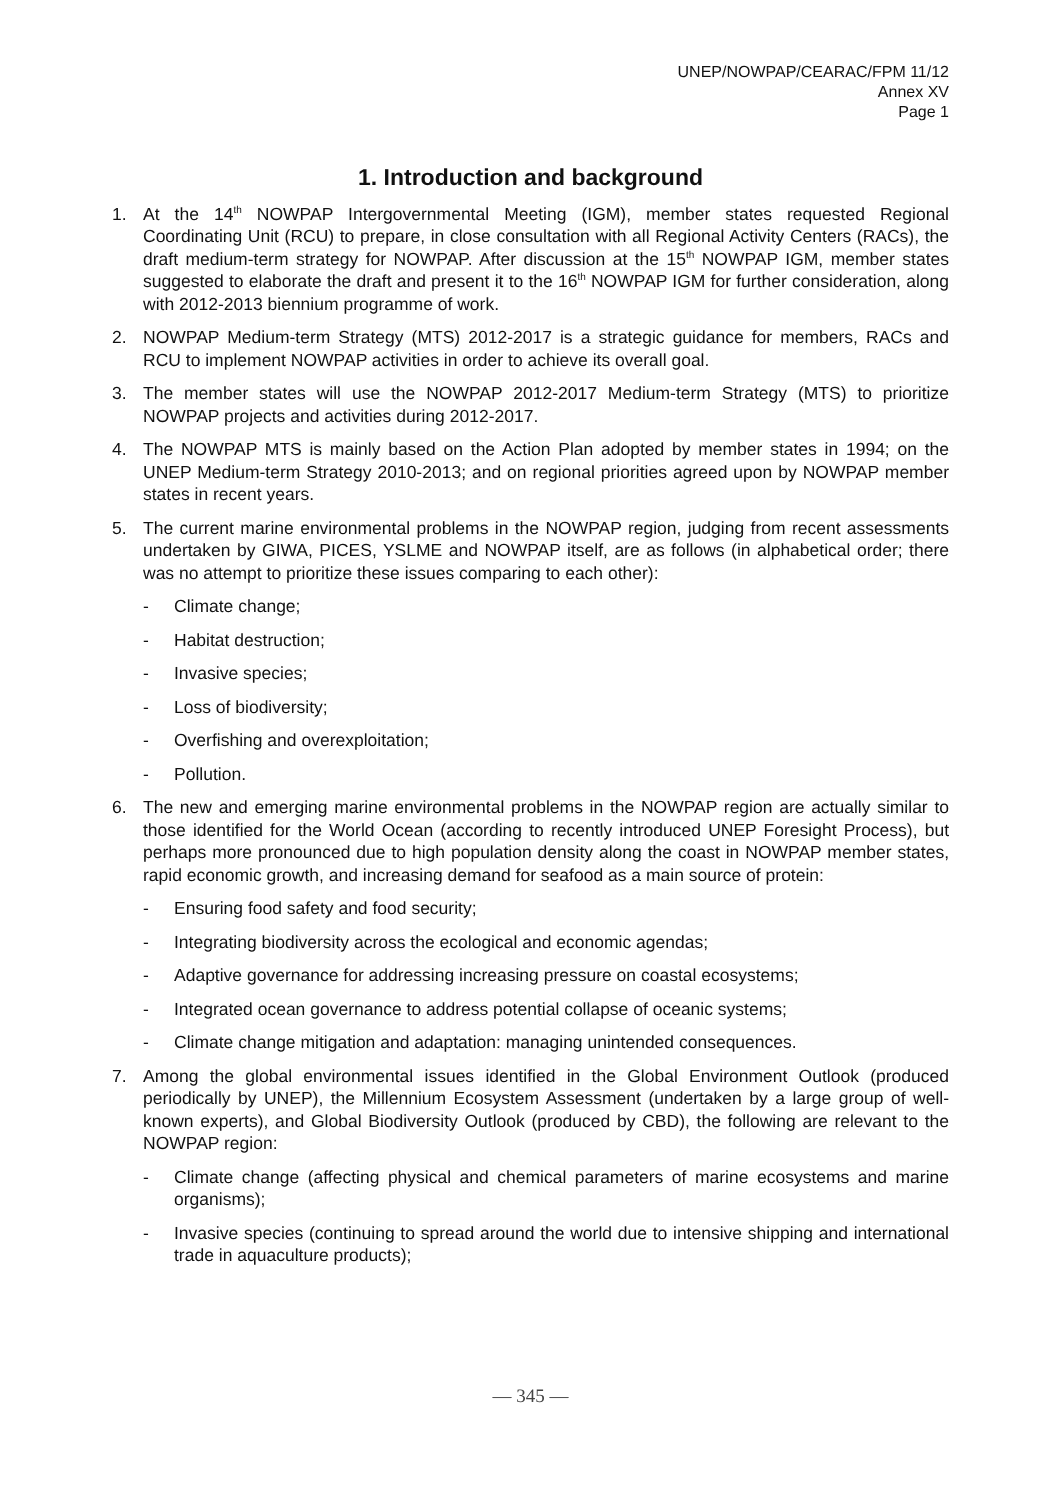UNEP/NOWPAP/CEARAC/FPM 11/12
Annex XV
Page 1
1. Introduction and background
1. At the 14<sup>th</sup> NOWPAP Intergovernmental Meeting (IGM), member states requested Regional Coordinating Unit (RCU) to prepare, in close consultation with all Regional Activity Centers (RACs), the draft medium-term strategy for NOWPAP. After discussion at the 15<sup>th</sup> NOWPAP IGM, member states suggested to elaborate the draft and present it to the 16<sup>th</sup> NOWPAP IGM for further consideration, along with 2012-2013 biennium programme of work.
2. NOWPAP Medium-term Strategy (MTS) 2012-2017 is a strategic guidance for members, RACs and RCU to implement NOWPAP activities in order to achieve its overall goal.
3. The member states will use the NOWPAP 2012-2017 Medium-term Strategy (MTS) to prioritize NOWPAP projects and activities during 2012-2017.
4. The NOWPAP MTS is mainly based on the Action Plan adopted by member states in 1994; on the UNEP Medium-term Strategy 2010-2013; and on regional priorities agreed upon by NOWPAP member states in recent years.
5. The current marine environmental problems in the NOWPAP region, judging from recent assessments undertaken by GIWA, PICES, YSLME and NOWPAP itself, are as follows (in alphabetical order; there was no attempt to prioritize these issues comparing to each other):
- Climate change;
- Habitat destruction;
- Invasive species;
- Loss of biodiversity;
- Overfishing and overexploitation;
- Pollution.
6. The new and emerging marine environmental problems in the NOWPAP region are actually similar to those identified for the World Ocean (according to recently introduced UNEP Foresight Process), but perhaps more pronounced due to high population density along the coast in NOWPAP member states, rapid economic growth, and increasing demand for seafood as a main source of protein:
- Ensuring food safety and food security;
- Integrating biodiversity across the ecological and economic agendas;
- Adaptive governance for addressing increasing pressure on coastal ecosystems;
- Integrated ocean governance to address potential collapse of oceanic systems;
- Climate change mitigation and adaptation: managing unintended consequences.
7. Among the global environmental issues identified in the Global Environment Outlook (produced periodically by UNEP), the Millennium Ecosystem Assessment (undertaken by a large group of well-known experts), and Global Biodiversity Outlook (produced by CBD), the following are relevant to the NOWPAP region:
- Climate change (affecting physical and chemical parameters of marine ecosystems and marine organisms);
- Invasive species (continuing to spread around the world due to intensive shipping and international trade in aquaculture products);
— 345 —